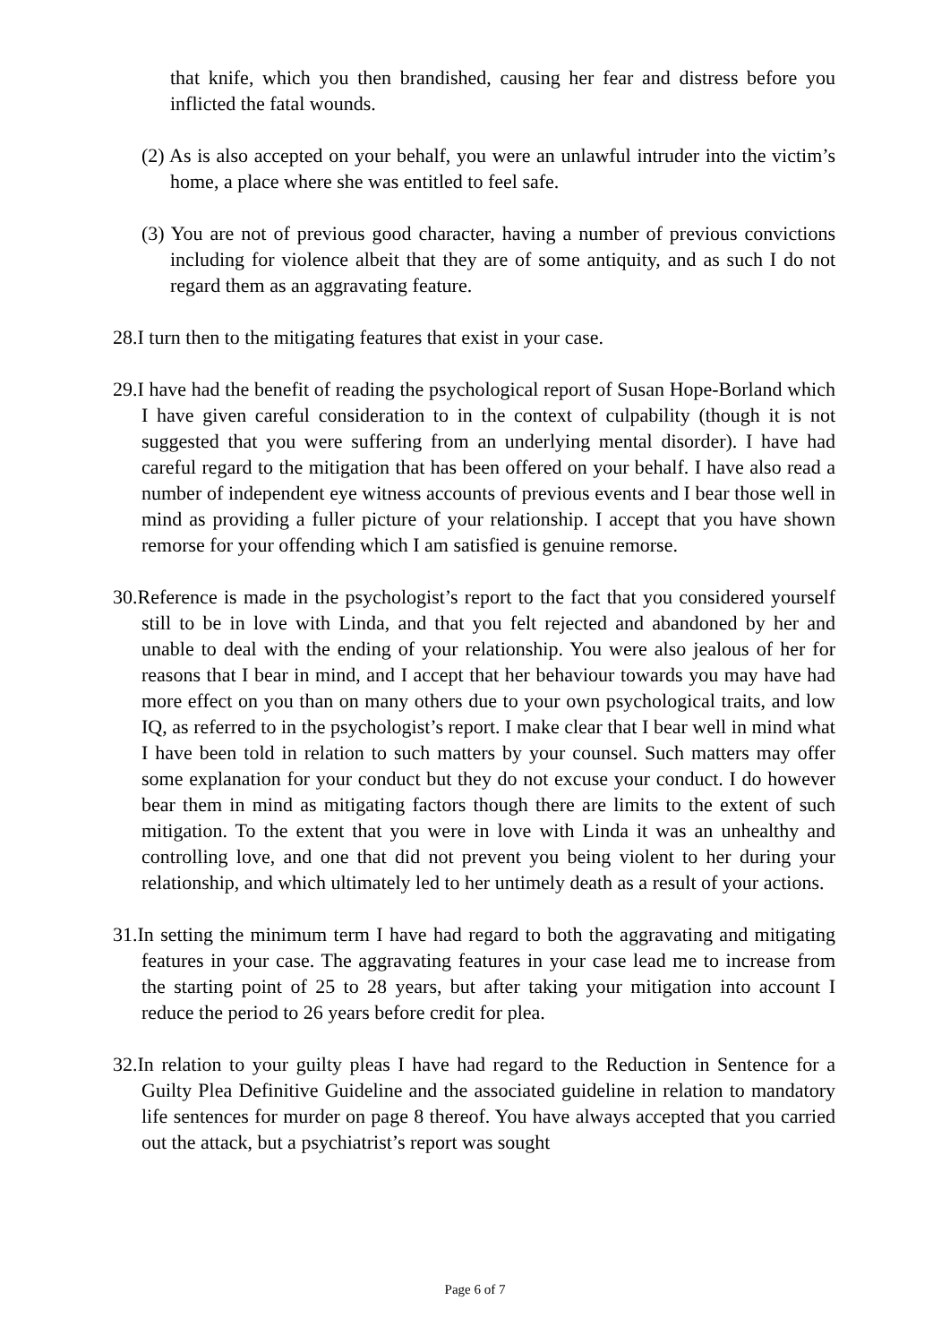that knife, which you then brandished, causing her fear and distress before you inflicted the fatal wounds.
(2) As is also accepted on your behalf, you were an unlawful intruder into the victim’s home, a place where she was entitled to feel safe.
(3) You are not of previous good character, having a number of previous convictions including for violence albeit that they are of some antiquity, and as such I do not regard them as an aggravating feature.
28.I turn then to the mitigating features that exist in your case.
29.I have had the benefit of reading the psychological report of Susan Hope-Borland which I have given careful consideration to in the context of culpability (though it is not suggested that you were suffering from an underlying mental disorder). I have had careful regard to the mitigation that has been offered on your behalf. I have also read a number of independent eye witness accounts of previous events and I bear those well in mind as providing a fuller picture of your relationship. I accept that you have shown remorse for your offending which I am satisfied is genuine remorse.
30.Reference is made in the psychologist’s report to the fact that you considered yourself still to be in love with Linda, and that you felt rejected and abandoned by her and unable to deal with the ending of your relationship. You were also jealous of her for reasons that I bear in mind, and I accept that her behaviour towards you may have had more effect on you than on many others due to your own psychological traits, and low IQ, as referred to in the psychologist’s report. I make clear that I bear well in mind what I have been told in relation to such matters by your counsel. Such matters may offer some explanation for your conduct but they do not excuse your conduct. I do however bear them in mind as mitigating factors though there are limits to the extent of such mitigation. To the extent that you were in love with Linda it was an unhealthy and controlling love, and one that did not prevent you being violent to her during your relationship, and which ultimately led to her untimely death as a result of your actions.
31.In setting the minimum term I have had regard to both the aggravating and mitigating features in your case. The aggravating features in your case lead me to increase from the starting point of 25 to 28 years, but after taking your mitigation into account I reduce the period to 26 years before credit for plea.
32.In relation to your guilty pleas I have had regard to the Reduction in Sentence for a Guilty Plea Definitive Guideline and the associated guideline in relation to mandatory life sentences for murder on page 8 thereof. You have always accepted that you carried out the attack, but a psychiatrist’s report was sought
Page 6 of 7